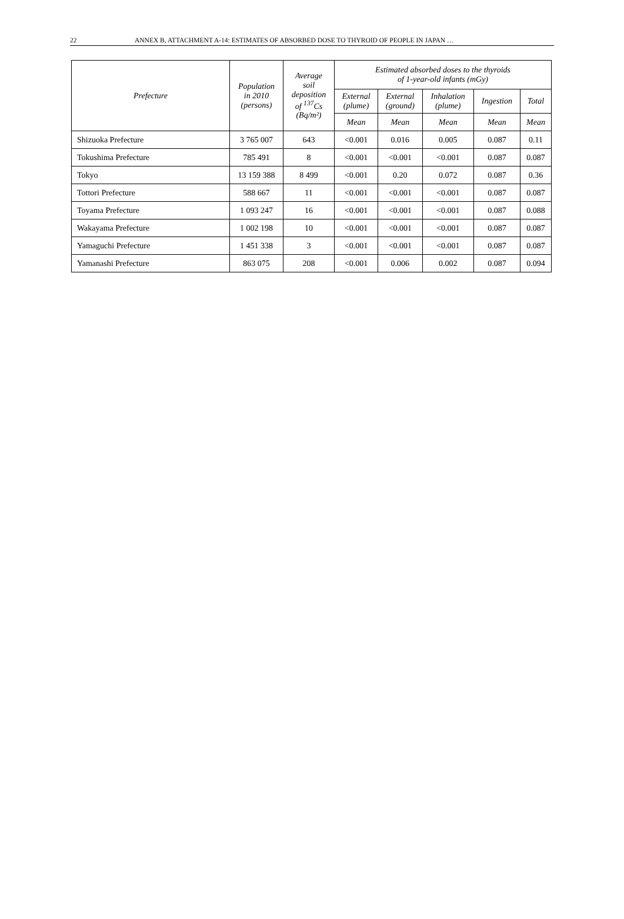22 ANNEX B, ATTACHMENT A-14: ESTIMATES OF ABSORBED DOSE TO THYROID OF PEOPLE IN JAPAN …
| Prefecture | Population in 2010 (persons) | Average soil deposition of <sup>137</sup>Cs (Bq/m²) | Estimated absorbed doses to the thyroids of 1-year-old infants (mGy) | | | | |
| --- | --- | --- | --- | --- | --- | --- | --- |
| | | | External (plume) | External (ground) | Inhalation (plume) | Ingestion | Total |
| | | | Mean | Mean | Mean | Mean | Mean |
| Shizuoka Prefecture | 3 765 007 | 643 | <0.001 | 0.016 | 0.005 | 0.087 | 0.11 |
| Tokushima Prefecture | 785 491 | 8 | <0.001 | <0.001 | <0.001 | 0.087 | 0.087 |
| Tokyo | 13 159 388 | 8 499 | <0.001 | 0.20 | 0.072 | 0.087 | 0.36 |
| Tottori Prefecture | 588 667 | 11 | <0.001 | <0.001 | <0.001 | 0.087 | 0.087 |
| Toyama Prefecture | 1 093 247 | 16 | <0.001 | <0.001 | <0.001 | 0.087 | 0.088 |
| Wakayama Prefecture | 1 002 198 | 10 | <0.001 | <0.001 | <0.001 | 0.087 | 0.087 |
| Yamaguchi Prefecture | 1 451 338 | 3 | <0.001 | <0.001 | <0.001 | 0.087 | 0.087 |
| Yamanashi Prefecture | 863 075 | 208 | <0.001 | 0.006 | 0.002 | 0.087 | 0.094 |